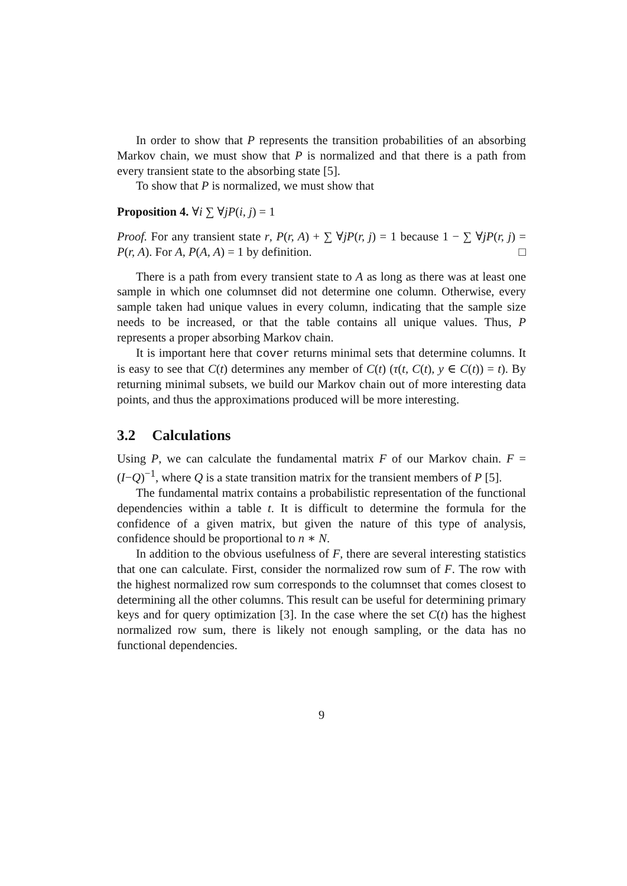In order to show that P represents the transition probabilities of an absorbing Markov chain, we must show that P is normalized and that there is a path from every transient state to the absorbing state [5].
To show that P is normalized, we must show that
Proposition 4. ∀i ∑ ∀jP(i, j) = 1
Proof. For any transient state r, P(r, A) + ∑ ∀jP(r, j) = 1 because 1 − ∑ ∀jP(r, j) = P(r, A). For A, P(A, A) = 1 by definition. □
There is a path from every transient state to A as long as there was at least one sample in which one columnset did not determine one column. Otherwise, every sample taken had unique values in every column, indicating that the sample size needs to be increased, or that the table contains all unique values. Thus, P represents a proper absorbing Markov chain.
It is important here that cover returns minimal sets that determine columns. It is easy to see that C(t) determines any member of C(t) (τ(t, C(t), y ∈ C(t)) = t). By returning minimal subsets, we build our Markov chain out of more interesting data points, and thus the approximations produced will be more interesting.
3.2 Calculations
Using P, we can calculate the fundamental matrix F of our Markov chain. F = (I−Q)<sup>−1</sup>, where Q is a state transition matrix for the transient members of P [5].
The fundamental matrix contains a probabilistic representation of the functional dependencies within a table t. It is difficult to determine the formula for the confidence of a given matrix, but given the nature of this type of analysis, confidence should be proportional to n ∗ N.
In addition to the obvious usefulness of F, there are several interesting statistics that one can calculate. First, consider the normalized row sum of F. The row with the highest normalized row sum corresponds to the columnset that comes closest to determining all the other columns. This result can be useful for determining primary keys and for query optimization [3]. In the case where the set C(t) has the highest normalized row sum, there is likely not enough sampling, or the data has no functional dependencies.
9